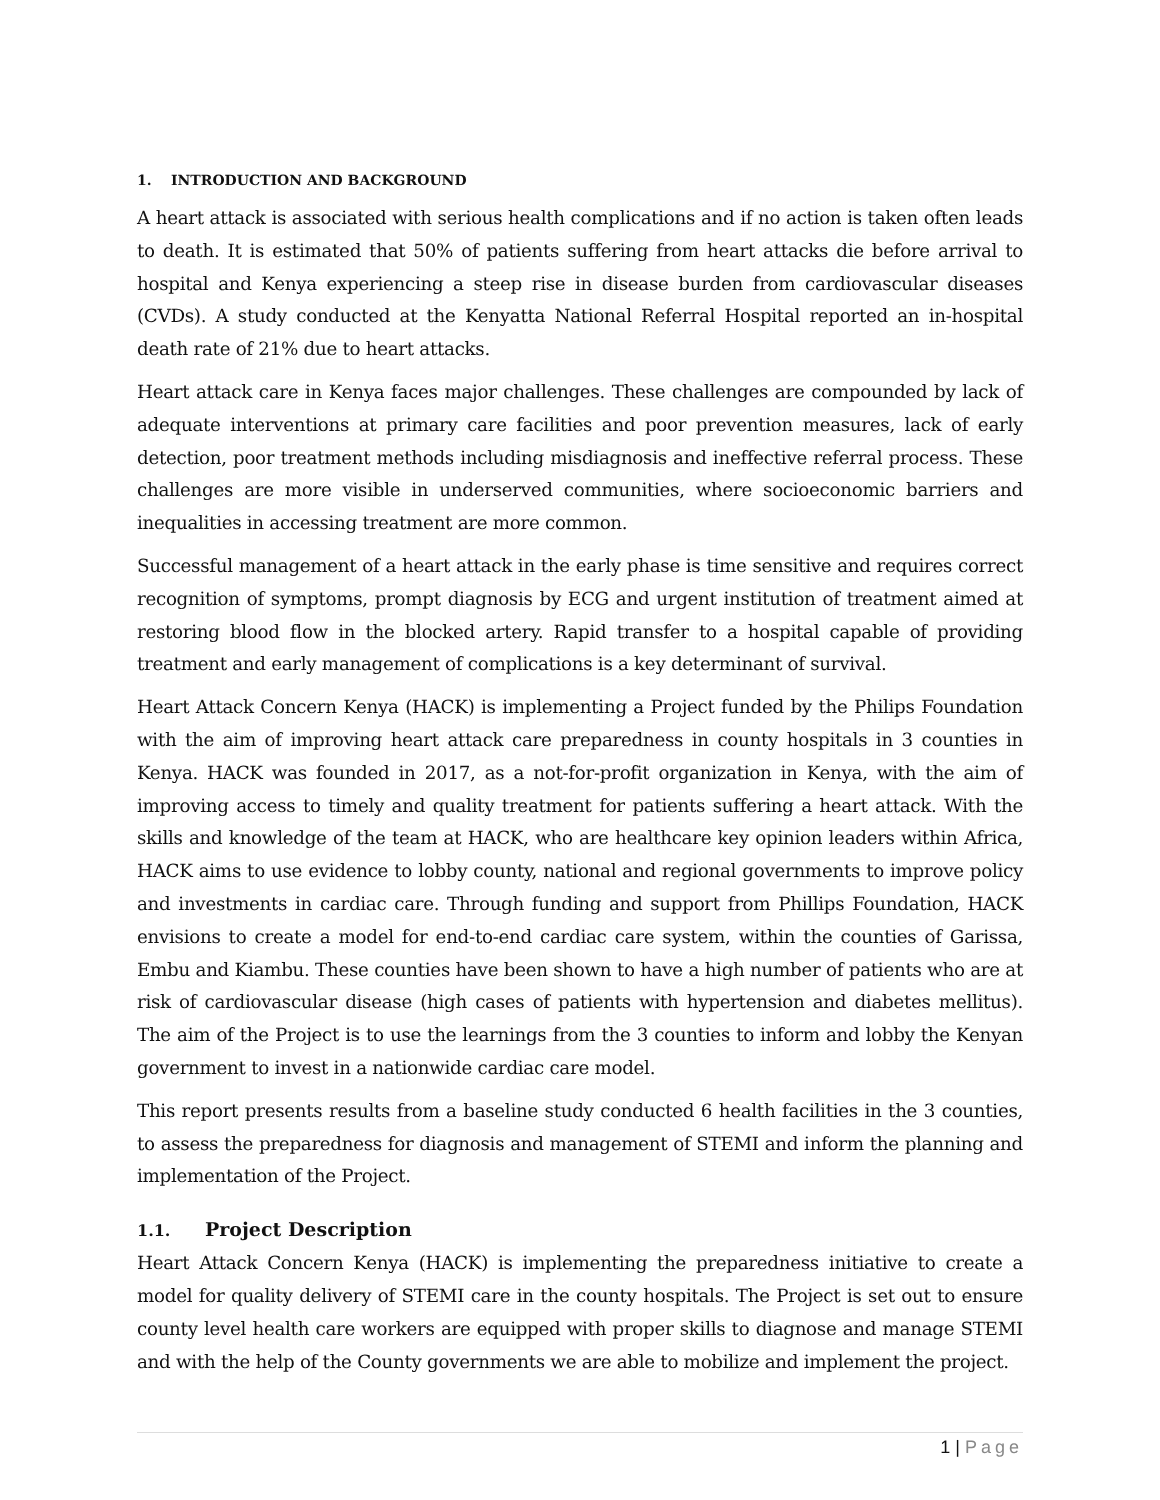1. INTRODUCTION AND BACKGROUND
A heart attack is associated with serious health complications and if no action is taken often leads to death. It is estimated that 50% of patients suffering from heart attacks die before arrival to hospital and Kenya experiencing a steep rise in disease burden from cardiovascular diseases (CVDs). A study conducted at the Kenyatta National Referral Hospital reported an in-hospital death rate of 21% due to heart attacks.
Heart attack care in Kenya faces major challenges. These challenges are compounded by lack of adequate interventions at primary care facilities and poor prevention measures, lack of early detection, poor treatment methods including misdiagnosis and ineffective referral process. These challenges are more visible in underserved communities, where socioeconomic barriers and inequalities in accessing treatment are more common.
Successful management of a heart attack in the early phase is time sensitive and requires correct recognition of symptoms, prompt diagnosis by ECG and urgent institution of treatment aimed at restoring blood flow in the blocked artery. Rapid transfer to a hospital capable of providing treatment and early management of complications is a key determinant of survival.
Heart Attack Concern Kenya (HACK) is implementing a Project funded by the Philips Foundation with the aim of improving heart attack care preparedness in county hospitals in 3 counties in Kenya. HACK was founded in 2017, as a not-for-profit organization in Kenya, with the aim of improving access to timely and quality treatment for patients suffering a heart attack. With the skills and knowledge of the team at HACK, who are healthcare key opinion leaders within Africa, HACK aims to use evidence to lobby county, national and regional governments to improve policy and investments in cardiac care. Through funding and support from Phillips Foundation, HACK envisions to create a model for end-to-end cardiac care system, within the counties of Garissa, Embu and Kiambu. These counties have been shown to have a high number of patients who are at risk of cardiovascular disease (high cases of patients with hypertension and diabetes mellitus). The aim of the Project is to use the learnings from the 3 counties to inform and lobby the Kenyan government to invest in a nationwide cardiac care model.
This report presents results from a baseline study conducted 6 health facilities in the 3 counties, to assess the preparedness for diagnosis and management of STEMI and inform the planning and implementation of the Project.
1.1. Project Description
Heart Attack Concern Kenya (HACK) is implementing the preparedness initiative to create a model for quality delivery of STEMI care in the county hospitals. The Project is set out to ensure county level health care workers are equipped with proper skills to diagnose and manage STEMI and with the help of the County governments we are able to mobilize and implement the project.
1 | Page